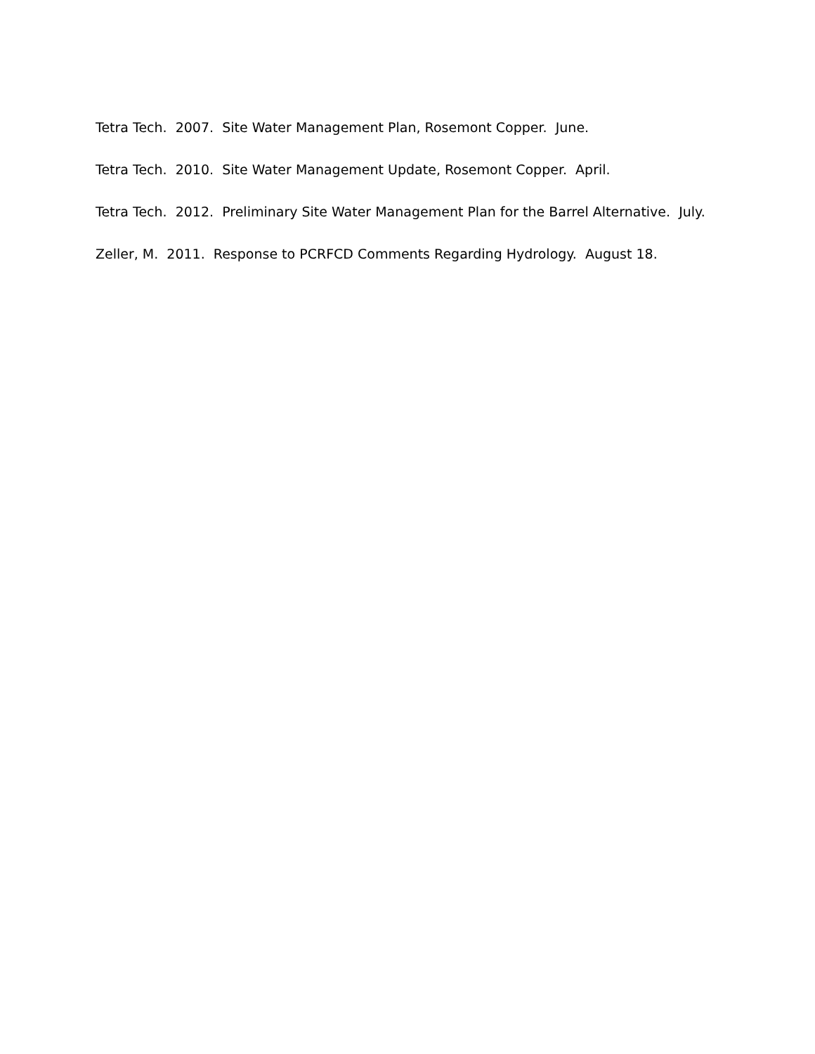Tetra Tech. 2007. Site Water Management Plan, Rosemont Copper. June.
Tetra Tech. 2010. Site Water Management Update, Rosemont Copper. April.
Tetra Tech. 2012. Preliminary Site Water Management Plan for the Barrel Alternative. July.
Zeller, M. 2011. Response to PCRFCD Comments Regarding Hydrology. August 18.